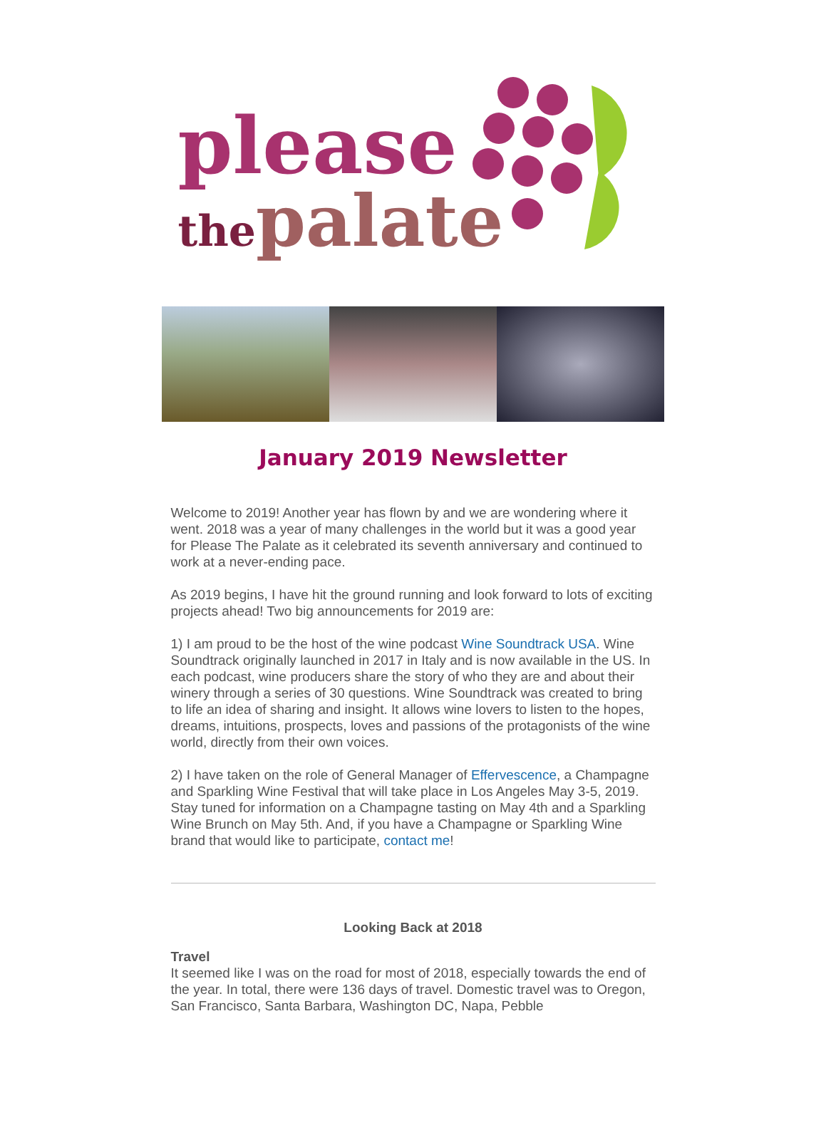please
thepalate
January 2019 Newsletter
Welcome to 2019! Another year has flown by and we are wondering where it went. 2018 was a year of many challenges in the world but it was a good year for Please The Palate as it celebrated its seventh anniversary and continued to work at a never-ending pace.
As 2019 begins, I have hit the ground running and look forward to lots of exciting projects ahead! Two big announcements for 2019 are:
1) I am proud to be the host of the wine podcast Wine Soundtrack USA. Wine Soundtrack originally launched in 2017 in Italy and is now available in the US. In each podcast, wine producers share the story of who they are and about their winery through a series of 30 questions. Wine Soundtrack was created to bring to life an idea of sharing and insight. It allows wine lovers to listen to the hopes, dreams, intuitions, prospects, loves and passions of the protagonists of the wine world, directly from their own voices.
2) I have taken on the role of General Manager of Effervescence, a Champagne and Sparkling Wine Festival that will take place in Los Angeles May 3-5, 2019. Stay tuned for information on a Champagne tasting on May 4th and a Sparkling Wine Brunch on May 5th. And, if you have a Champagne or Sparkling Wine brand that would like to participate, contact me!
Looking Back at 2018
Travel
It seemed like I was on the road for most of 2018, especially towards the end of the year. In total, there were 136 days of travel. Domestic travel was to Oregon, San Francisco, Santa Barbara, Washington DC, Napa, Pebble